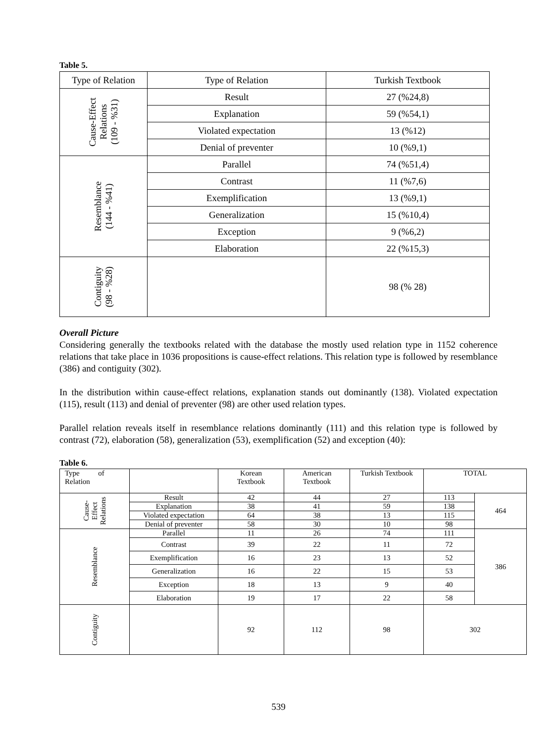Table 5.
| Type of Relation | Type of Relation | Turkish Textbook |
| --- | --- | --- |
| Cause-Effect Relations (109 - %31) | Result | 27 (%24,8) |
| | Explanation | 59 (%54,1) |
| | Violated expectation | 13 (%12) |
| | Denial of preventer | 10 (%9,1) |
| Resemblance (144 - %41) | Parallel | 74 (%51,4) |
| | Contrast | 11 (%7,6) |
| | Exemplification | 13 (%9,1) |
| | Generalization | 15 (%10,4) |
| | Exception | 9 (%6,2) |
| | Elaboration | 22 (%15,3) |
| Contiguity (98 - %28) | | 98 (% 28) |
Overall Picture
Considering generally the textbooks related with the database the mostly used relation type in 1152 coherence relations that take place in 1036 propositions is cause-effect relations. This relation type is followed by resemblance (386) and contiguity (302).
In the distribution within cause-effect relations, explanation stands out dominantly (138). Violated expectation (115), result (113) and denial of preventer (98) are other used relation types.
Parallel relation reveals itself in resemblance relations dominantly (111) and this relation type is followed by contrast (72), elaboration (58), generalization (53), exemplification (52) and exception (40):
Table 6.
| Type of Relation | | Korean Textbook | American Textbook | Turkish Textbook | TOTAL | |
| --- | --- | --- | --- | --- | --- | --- |
| Cause- Effect Relations | Result | 42 | 44 | 27 | 113 | 464 |
| | Explanation | 38 | 41 | 59 | 138 | |
| | Violated expectation | 64 | 38 | 13 | 115 | |
| | Denial of preventer | 58 | 30 | 10 | 98 | |
| Resemblance | Parallel | 11 | 26 | 74 | 111 | 386 |
| | Contrast | 39 | 22 | 11 | 72 | |
| | Exemplification | 16 | 23 | 13 | 52 | |
| | Generalization | 16 | 22 | 15 | 53 | |
| | Exception | 18 | 13 | 9 | 40 | |
| | Elaboration | 19 | 17 | 22 | 58 | |
| Contiguity | | 92 | 112 | 98 | 302 | |
539